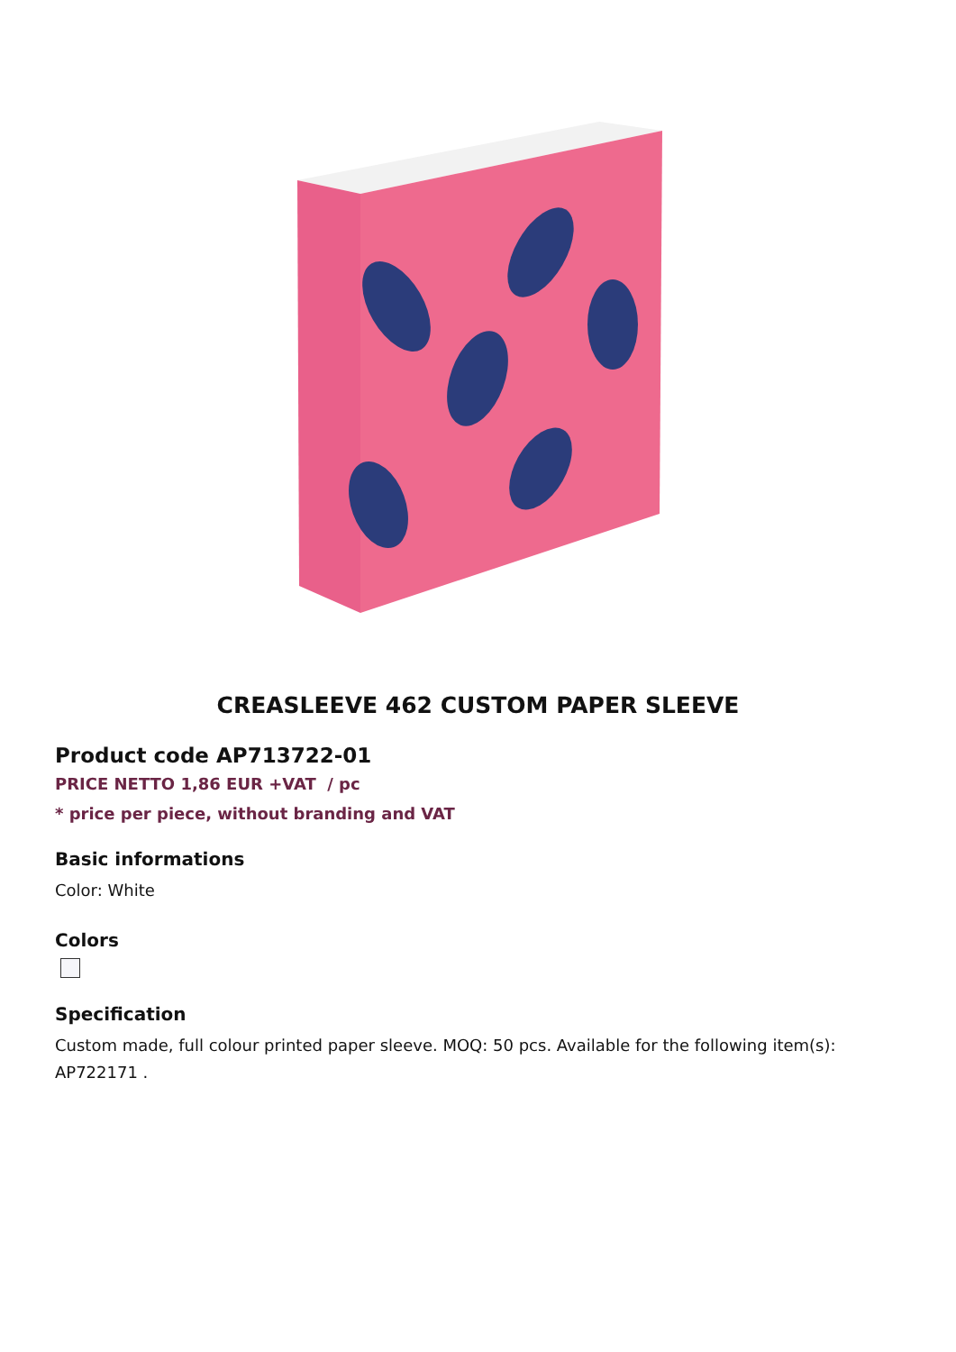CREASLEEVE 462 CUSTOM PAPER SLEEVE
Product code AP713722-01
PRICE NETTO 1,86 EUR +VAT / pc
* price per piece, without branding and VAT
Basic informations
Color: White
Colors
Specification
Custom made, full colour printed paper sleeve. MOQ: 50 pcs. Available for the following item(s): AP722171 .